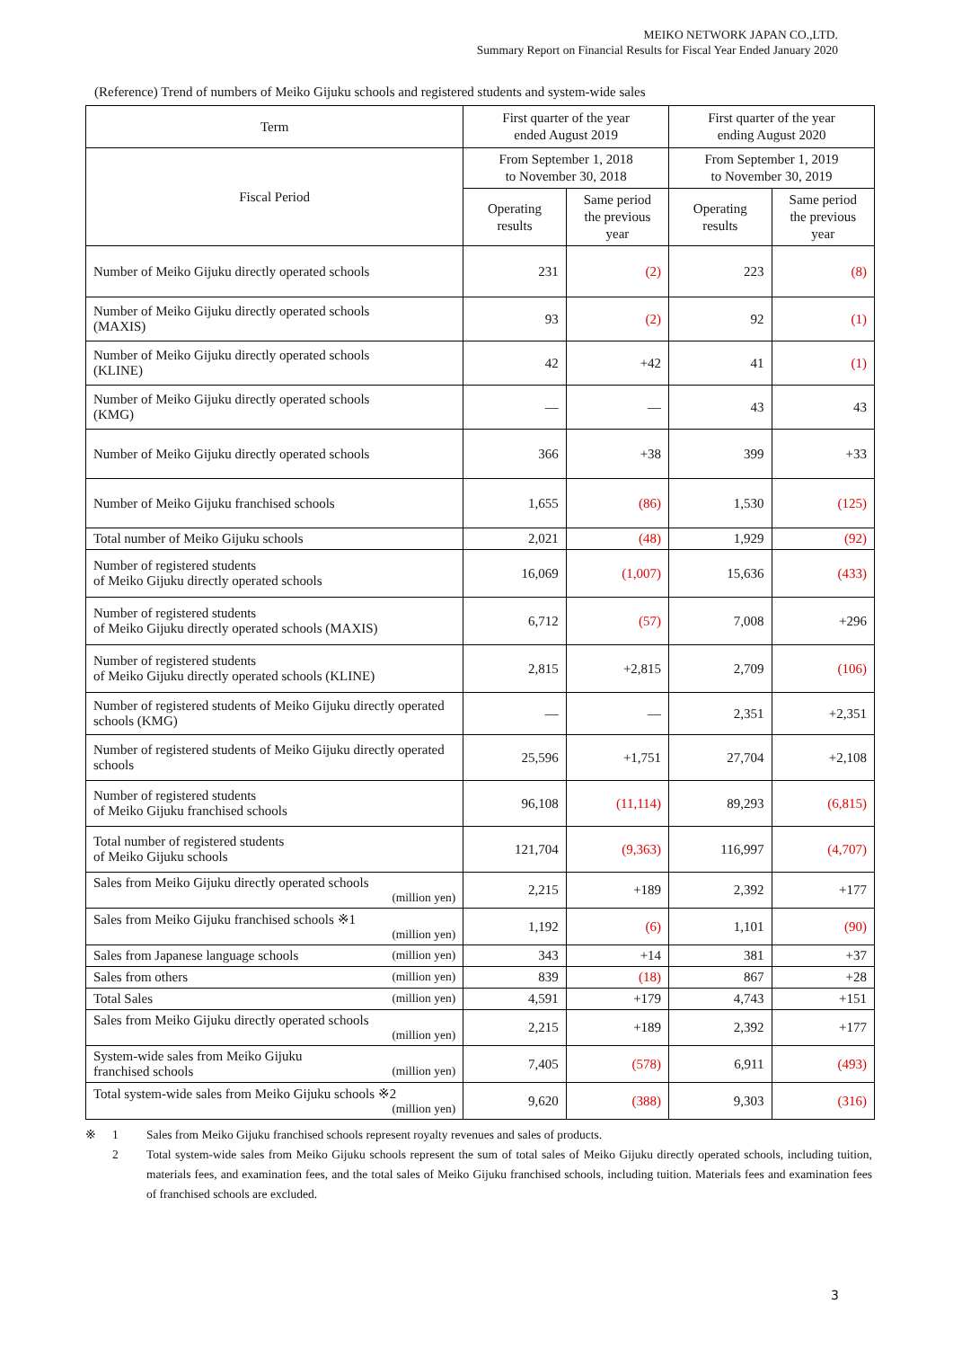MEIKO NETWORK JAPAN CO.,LTD.
Summary Report on Financial Results for Fiscal Year Ended January 2020
(Reference) Trend of numbers of Meiko Gijuku schools and registered students and system-wide sales
| Term | First quarter of the year ended August 2019 | | First quarter of the year ending August 2020 | |
| --- | --- | --- | --- | --- |
| Fiscal Period | From September 1, 2018 to November 30, 2018 | | From September 1, 2019 to November 30, 2019 | |
| | Operating results | Same period the previous year | Operating results | Same period the previous year |
| Number of Meiko Gijuku directly operated schools | 231 | (2) | 223 | (8) |
| Number of Meiko Gijuku directly operated schools (MAXIS) | 93 | (2) | 92 | (1) |
| Number of Meiko Gijuku directly operated schools (KLINE) | 42 | +42 | 41 | (1) |
| Number of Meiko Gijuku directly operated schools (KMG) | ― | ― | 43 | 43 |
| Number of Meiko Gijuku directly operated schools | 366 | +38 | 399 | +33 |
| Number of Meiko Gijuku franchised schools | 1,655 | (86) | 1,530 | (125) |
| Total number of Meiko Gijuku schools | 2,021 | (48) | 1,929 | (92) |
| Number of registered students of Meiko Gijuku directly operated schools | 16,069 | (1,007) | 15,636 | (433) |
| Number of registered students of Meiko Gijuku directly operated schools (MAXIS) | 6,712 | (57) | 7,008 | +296 |
| Number of registered students of Meiko Gijuku directly operated schools (KLINE) | 2,815 | +2,815 | 2,709 | (106) |
| Number of registered students of Meiko Gijuku directly operated schools (KMG) | ― | ― | 2,351 | +2,351 |
| Number of registered students of Meiko Gijuku directly operated schools | 25,596 | +1,751 | 27,704 | +2,108 |
| Number of registered students of Meiko Gijuku franchised schools | 96,108 | (11,114) | 89,293 | (6,815) |
| Total number of registered students of Meiko Gijuku schools | 121,704 | (9,363) | 116,997 | (4,707) |
| Sales from Meiko Gijuku directly operated schools (million yen) | 2,215 | +189 | 2,392 | +177 |
| Sales from Meiko Gijuku franchised schools ※1 (million yen) | 1,192 | (6) | 1,101 | (90) |
| Sales from Japanese language schools (million yen) | 343 | +14 | 381 | +37 |
| Sales from others (million yen) | 839 | (18) | 867 | +28 |
| Total Sales (million yen) | 4,591 | +179 | 4,743 | +151 |
| Sales from Meiko Gijuku directly operated schools (million yen) | 2,215 | +189 | 2,392 | +177 |
| System-wide sales from Meiko Gijuku franchised schools (million yen) | 7,405 | (578) | 6,911 | (493) |
| Total system-wide sales from Meiko Gijuku schools ※2 (million yen) | 9,620 | (388) | 9,303 | (316) |
※ 1 Sales from Meiko Gijuku franchised schools represent royalty revenues and sales of products.
2 Total system-wide sales from Meiko Gijuku schools represent the sum of total sales of Meiko Gijuku directly operated schools, including tuition, materials fees, and examination fees, and the total sales of Meiko Gijuku franchised schools, including tuition. Materials fees and examination fees of franchised schools are excluded.
3